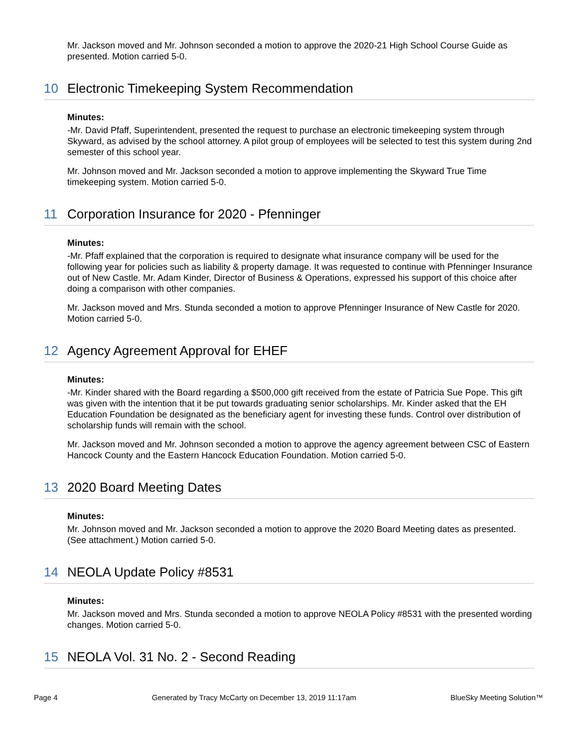Mr. Jackson moved and Mr. Johnson seconded a motion to approve the 2020-21 High School Course Guide as presented. Motion carried 5-0.
10 Electronic Timekeeping System Recommendation
Minutes:
-Mr. David Pfaff, Superintendent, presented the request to purchase an electronic timekeeping system through Skyward, as advised by the school attorney. A pilot group of employees will be selected to test this system during 2nd semester of this school year.
Mr. Johnson moved and Mr. Jackson seconded a motion to approve implementing the Skyward True Time timekeeping system. Motion carried 5-0.
11 Corporation Insurance for 2020 - Pfenninger
Minutes:
-Mr. Pfaff explained that the corporation is required to designate what insurance company will be used for the following year for policies such as liability & property damage. It was requested to continue with Pfenninger Insurance out of New Castle. Mr. Adam Kinder, Director of Business & Operations, expressed his support of this choice after doing a comparison with other companies.
Mr. Jackson moved and Mrs. Stunda seconded a motion to approve Pfenninger Insurance of New Castle for 2020. Motion carried 5-0.
12 Agency Agreement Approval for EHEF
Minutes:
-Mr. Kinder shared with the Board regarding a $500,000 gift received from the estate of Patricia Sue Pope. This gift was given with the intention that it be put towards graduating senior scholarships. Mr. Kinder asked that the EH Education Foundation be designated as the beneficiary agent for investing these funds. Control over distribution of scholarship funds will remain with the school.
Mr. Jackson moved and Mr. Johnson seconded a motion to approve the agency agreement between CSC of Eastern Hancock County and the Eastern Hancock Education Foundation. Motion carried 5-0.
13 2020 Board Meeting Dates
Minutes:
Mr. Johnson moved and Mr. Jackson seconded a motion to approve the 2020 Board Meeting dates as presented. (See attachment.) Motion carried 5-0.
14 NEOLA Update Policy #8531
Minutes:
Mr. Jackson moved and Mrs. Stunda seconded a motion to approve NEOLA Policy #8531 with the presented wording changes. Motion carried 5-0.
15 NEOLA Vol. 31 No. 2 - Second Reading
Page 4 Generated by Tracy McCarty on December 13, 2019 11:17am BlueSky Meeting Solution™